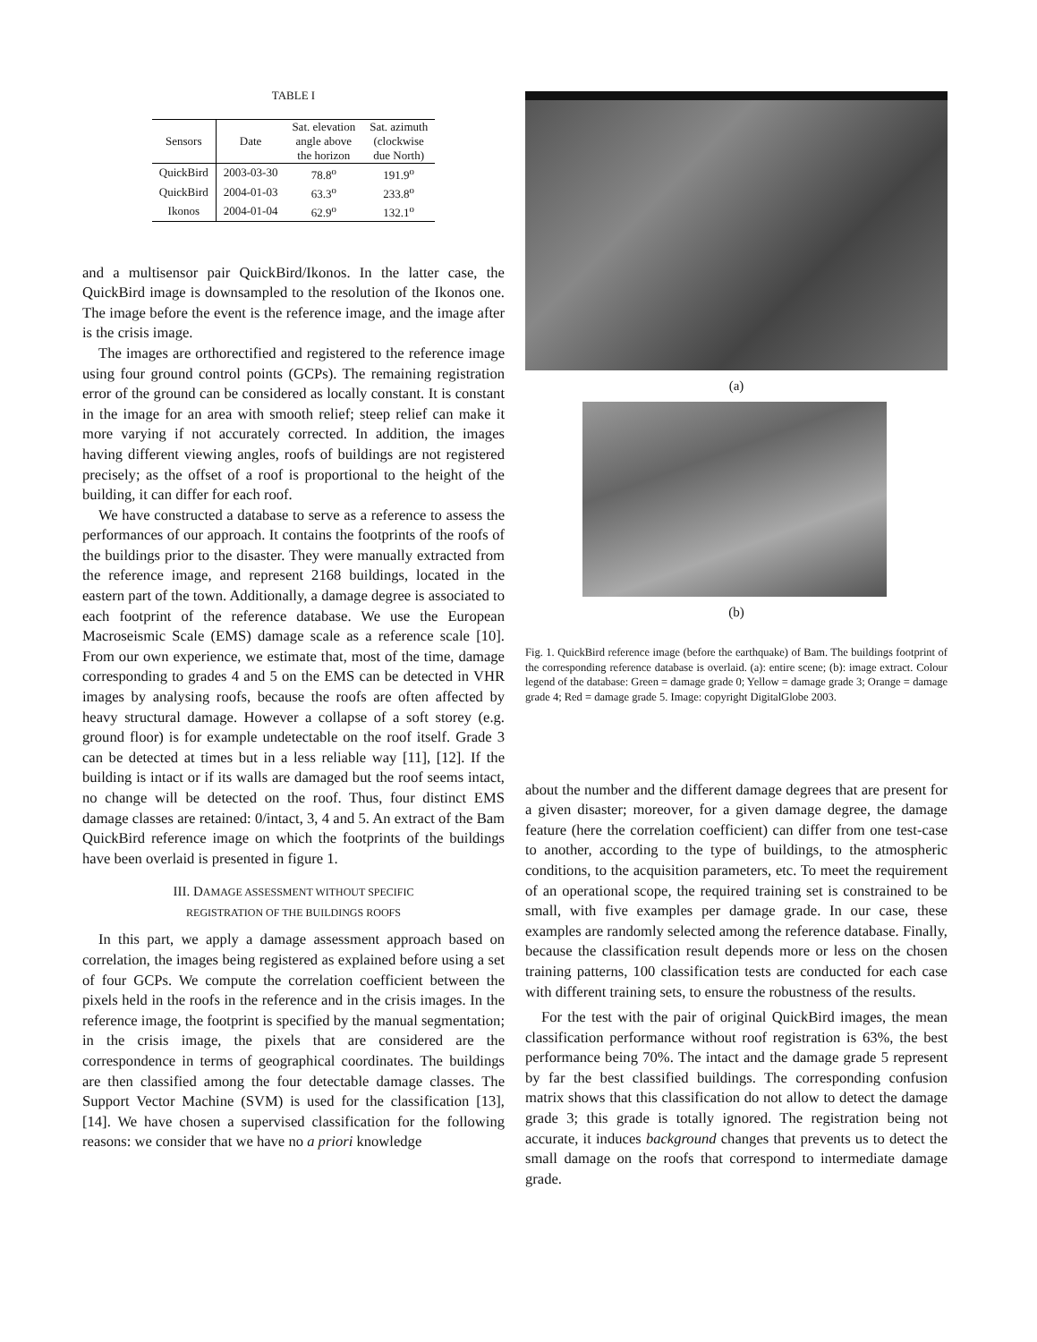TABLE I
| Sensors | Date | Sat. elevation angle above the horizon | Sat. azimuth (clockwise due North) |
| --- | --- | --- | --- |
| QuickBird | 2003-03-30 | 78.8<sup>o</sup> | 191.9<sup>o</sup> |
| QuickBird | 2004-01-03 | 63.3<sup>o</sup> | 233.8<sup>o</sup> |
| Ikonos | 2004-01-04 | 62.9<sup>o</sup> | 132.1<sup>o</sup> |
and a multisensor pair QuickBird/Ikonos. In the latter case, the QuickBird image is downsampled to the resolution of the Ikonos one. The image before the event is the reference image, and the image after is the crisis image.
The images are orthorectified and registered to the reference image using four ground control points (GCPs). The remaining registration error of the ground can be considered as locally constant. It is constant in the image for an area with smooth relief; steep relief can make it more varying if not accurately corrected. In addition, the images having different viewing angles, roofs of buildings are not registered precisely; as the offset of a roof is proportional to the height of the building, it can differ for each roof.
We have constructed a database to serve as a reference to assess the performances of our approach. It contains the footprints of the roofs of the buildings prior to the disaster. They were manually extracted from the reference image, and represent 2168 buildings, located in the eastern part of the town. Additionally, a damage degree is associated to each footprint of the reference database. We use the European Macroseismic Scale (EMS) damage scale as a reference scale [10]. From our own experience, we estimate that, most of the time, damage corresponding to grades 4 and 5 on the EMS can be detected in VHR images by analysing roofs, because the roofs are often affected by heavy structural damage. However a collapse of a soft storey (e.g. ground floor) is for example undetectable on the roof itself. Grade 3 can be detected at times but in a less reliable way [11], [12]. If the building is intact or if its walls are damaged but the roof seems intact, no change will be detected on the roof. Thus, four distinct EMS damage classes are retained: 0/intact, 3, 4 and 5. An extract of the Bam QuickBird reference image on which the footprints of the buildings have been overlaid is presented in figure 1.
III. DAMAGE ASSESSMENT WITHOUT SPECIFIC
REGISTRATION OF THE BUILDINGS ROOFS
In this part, we apply a damage assessment approach based on correlation, the images being registered as explained before using a set of four GCPs. We compute the correlation coefficient between the pixels held in the roofs in the reference and in the crisis images. In the reference image, the footprint is specified by the manual segmentation; in the crisis image, the pixels that are considered are the correspondence in terms of geographical coordinates. The buildings are then classified among the four detectable damage classes. The Support Vector Machine (SVM) is used for the classification [13], [14]. We have chosen a supervised classification for the following reasons: we consider that we have no a priori knowledge
(a)
(b)
Fig. 1. QuickBird reference image (before the earthquake) of Bam. The buildings footprint of the corresponding reference database is overlaid. (a): entire scene; (b): image extract. Colour legend of the database: Green = damage grade 0; Yellow = damage grade 3; Orange = damage grade 4; Red = damage grade 5. Image: copyright DigitalGlobe 2003.
about the number and the different damage degrees that are present for a given disaster; moreover, for a given damage degree, the damage feature (here the correlation coefficient) can differ from one test-case to another, according to the type of buildings, to the atmospheric conditions, to the acquisition parameters, etc. To meet the requirement of an operational scope, the required training set is constrained to be small, with five examples per damage grade. In our case, these examples are randomly selected among the reference database. Finally, because the classification result depends more or less on the chosen training patterns, 100 classification tests are conducted for each case with different training sets, to ensure the robustness of the results.
For the test with the pair of original QuickBird images, the mean classification performance without roof registration is 63%, the best performance being 70%. The intact and the damage grade 5 represent by far the best classified buildings. The corresponding confusion matrix shows that this classification do not allow to detect the damage grade 3; this grade is totally ignored. The registration being not accurate, it induces background changes that prevents us to detect the small damage on the roofs that correspond to intermediate damage grade.